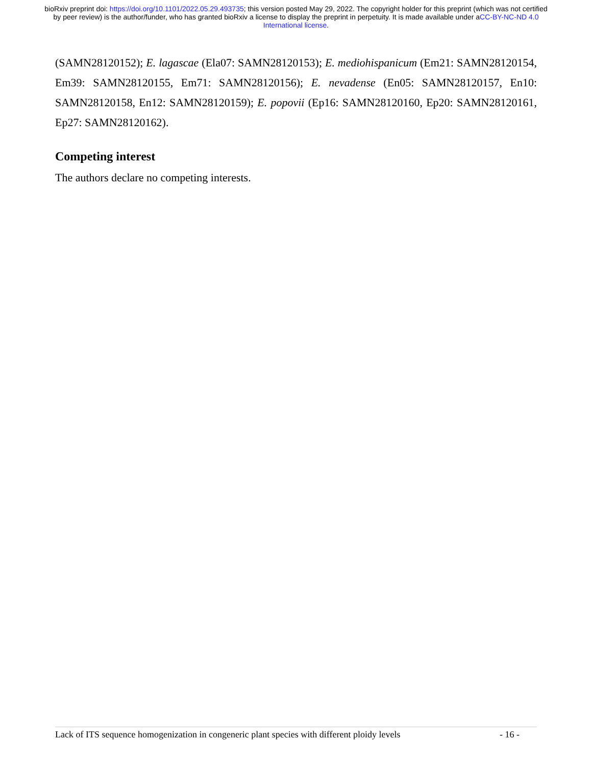bioRxiv preprint doi: https://doi.org/10.1101/2022.05.29.493735; this version posted May 29, 2022. The copyright holder for this preprint (which was not certified by peer review) is the author/funder, who has granted bioRxiv a license to display the preprint in perpetuity. It is made available under aCC-BY-NC-ND 4.0 International license.
(SAMN28120152); E. lagascae (Ela07: SAMN28120153); E. mediohispanicum (Em21: SAMN28120154, Em39: SAMN28120155, Em71: SAMN28120156); E. nevadense (En05: SAMN28120157, En10: SAMN28120158, En12: SAMN28120159); E. popovii (Ep16: SAMN28120160, Ep20: SAMN28120161, Ep27: SAMN28120162).
Competing interest
The authors declare no competing interests.
Lack of ITS sequence homogenization in congeneric plant species with different ploidy levels - 16 -